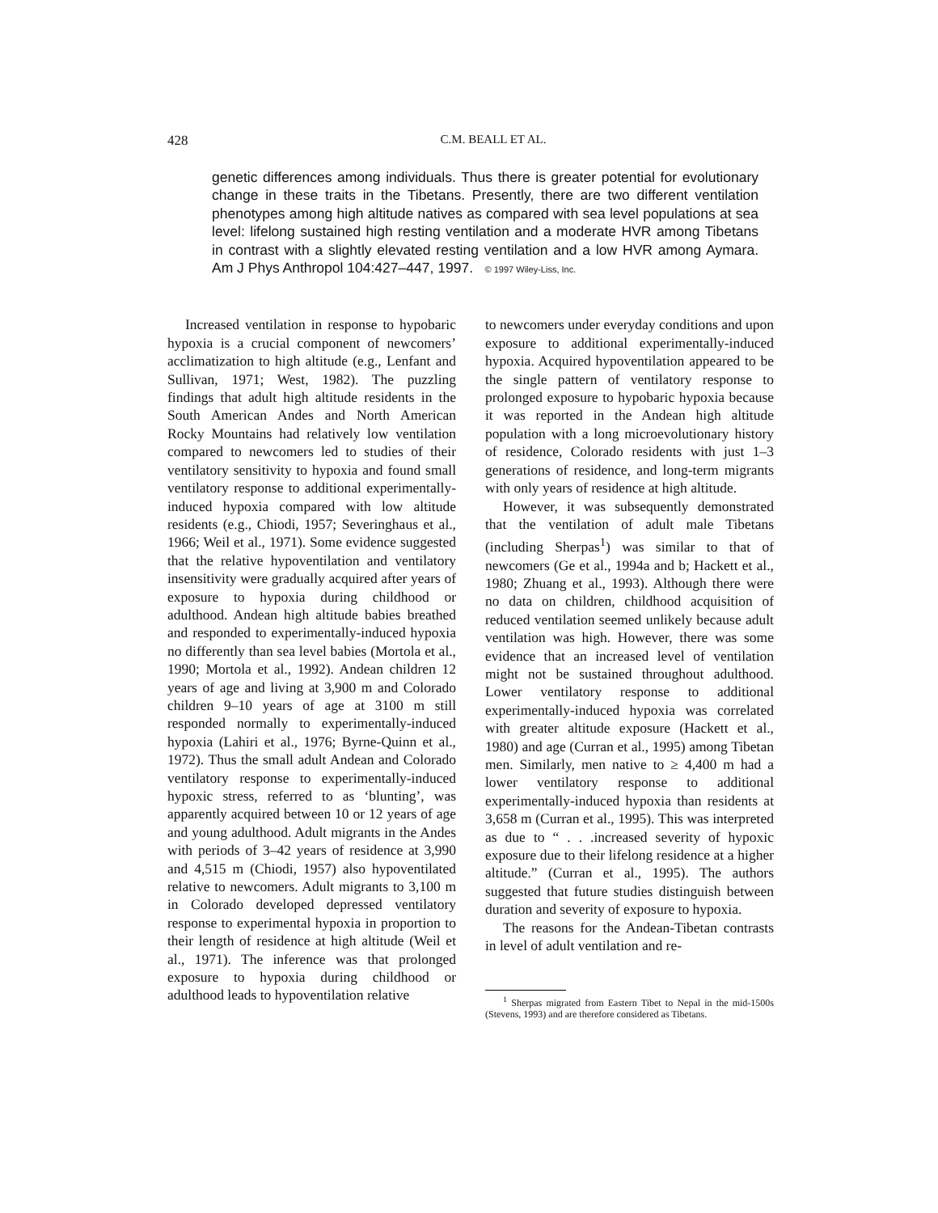428
C.M. BEALL ET AL.
genetic differences among individuals. Thus there is greater potential for evolutionary change in these traits in the Tibetans. Presently, there are two different ventilation phenotypes among high altitude natives as compared with sea level populations at sea level: lifelong sustained high resting ventilation and a moderate HVR among Tibetans in contrast with a slightly elevated resting ventilation and a low HVR among Aymara. Am J Phys Anthropol 104:427–447, 1997. © 1997 Wiley-Liss, Inc.
Increased ventilation in response to hypobaric hypoxia is a crucial component of newcomers’ acclimatization to high altitude (e.g., Lenfant and Sullivan, 1971; West, 1982). The puzzling findings that adult high altitude residents in the South American Andes and North American Rocky Mountains had relatively low ventilation compared to newcomers led to studies of their ventilatory sensitivity to hypoxia and found small ventilatory response to additional experimentally-induced hypoxia compared with low altitude residents (e.g., Chiodi, 1957; Severinghaus et al., 1966; Weil et al., 1971). Some evidence suggested that the relative hypoventilation and ventilatory insensitivity were gradually acquired after years of exposure to hypoxia during childhood or adulthood. Andean high altitude babies breathed and responded to experimentally-induced hypoxia no differently than sea level babies (Mortola et al., 1990; Mortola et al., 1992). Andean children 12 years of age and living at 3,900 m and Colorado children 9–10 years of age at 3100 m still responded normally to experimentally-induced hypoxia (Lahiri et al., 1976; Byrne-Quinn et al., 1972). Thus the small adult Andean and Colorado ventilatory response to experimentally-induced hypoxic stress, referred to as ‘blunting’, was apparently acquired between 10 or 12 years of age and young adulthood. Adult migrants in the Andes with periods of 3–42 years of residence at 3,990 and 4,515 m (Chiodi, 1957) also hypoventilated relative to newcomers. Adult migrants to 3,100 m in Colorado developed depressed ventilatory response to experimental hypoxia in proportion to their length of residence at high altitude (Weil et al., 1971). The inference was that prolonged exposure to hypoxia during childhood or adulthood leads to hypoventilation relative
to newcomers under everyday conditions and upon exposure to additional experimentally-induced hypoxia. Acquired hypoventilation appeared to be the single pattern of ventilatory response to prolonged exposure to hypobaric hypoxia because it was reported in the Andean high altitude population with a long microevolutionary history of residence, Colorado residents with just 1–3 generations of residence, and long-term migrants with only years of residence at high altitude.
However, it was subsequently demonstrated that the ventilation of adult male Tibetans (including Sherpas<sup>1</sup>) was similar to that of newcomers (Ge et al., 1994a and b; Hackett et al., 1980; Zhuang et al., 1993). Although there were no data on children, childhood acquisition of reduced ventilation seemed unlikely because adult ventilation was high. However, there was some evidence that an increased level of ventilation might not be sustained throughout adulthood. Lower ventilatory response to additional experimentally-induced hypoxia was correlated with greater altitude exposure (Hackett et al., 1980) and age (Curran et al., 1995) among Tibetan men. Similarly, men native to ≥ 4,400 m had a lower ventilatory response to additional experimentally-induced hypoxia than residents at 3,658 m (Curran et al., 1995). This was interpreted as due to “ . . .increased severity of hypoxic exposure due to their lifelong residence at a higher altitude.” (Curran et al., 1995). The authors suggested that future studies distinguish between duration and severity of exposure to hypoxia.
The reasons for the Andean-Tibetan contrasts in level of adult ventilation and re-
<sup>1</sup> Sherpas migrated from Eastern Tibet to Nepal in the mid-1500s (Stevens, 1993) and are therefore considered as Tibetans.